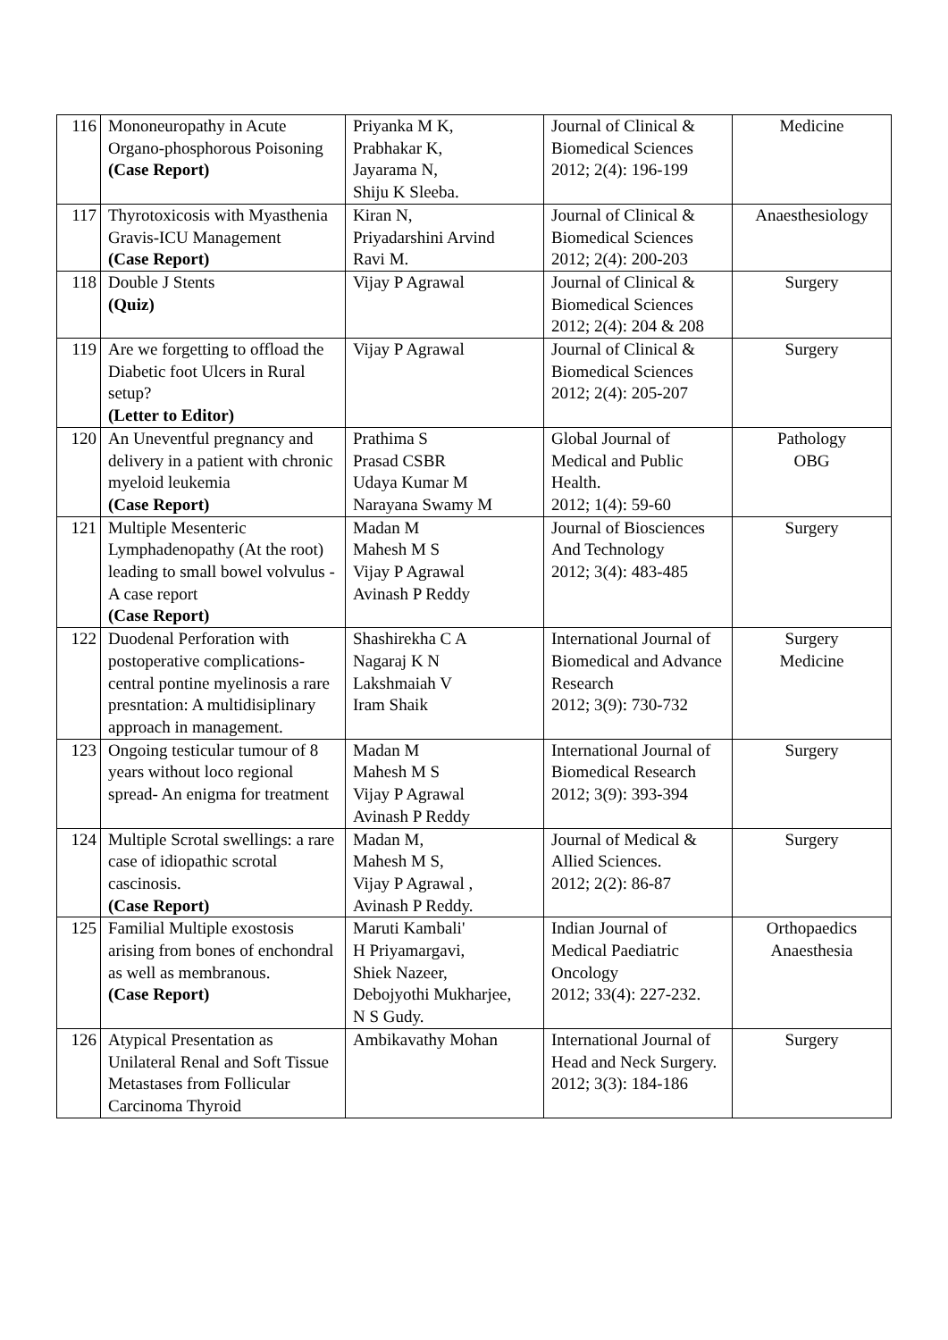| 116 | Mononeuropathy in Acute Organo-phosphorous Poisoning (Case Report) | Priyanka M K, Prabhakar K, Jayarama N, Shiju K Sleeba. | Journal of Clinical & Biomedical Sciences 2012; 2(4): 196-199 | Medicine |
| 117 | Thyrotoxicosis with Myasthenia Gravis-ICU Management (Case Report) | Kiran N, Priyadarshini Arvind Ravi M. | Journal of Clinical & Biomedical Sciences 2012; 2(4): 200-203 | Anaesthesiology |
| 118 | Double J Stents (Quiz) | Vijay P Agrawal | Journal of Clinical & Biomedical Sciences 2012; 2(4): 204 & 208 | Surgery |
| 119 | Are we forgetting to offload the Diabetic foot Ulcers in Rural setup? (Letter to Editor) | Vijay P Agrawal | Journal of Clinical & Biomedical Sciences 2012; 2(4): 205-207 | Surgery |
| 120 | An Uneventful pregnancy and delivery in a patient with chronic myeloid leukemia (Case Report) | Prathima S Prasad CSBR Udaya Kumar M Narayana Swamy M | Global Journal of Medical and Public Health. 2012; 1(4): 59-60 | Pathology OBG |
| 121 | Multiple Mesenteric Lymphadenopathy (At the root) leading to small bowel volvulus - A case report (Case Report) | Madan M Mahesh M S Vijay P Agrawal Avinash P Reddy | Journal of Biosciences And Technology 2012; 3(4): 483-485 | Surgery |
| 122 | Duodenal Perforation with postoperative complications-central pontine myelinosis a rare presntation: A multidisiplinary approach in management. | Shashirekha C A Nagaraj K N Lakshmaiah V Iram Shaik | International Journal of Biomedical and Advance Research 2012; 3(9): 730-732 | Surgery Medicine |
| 123 | Ongoing testicular tumour of 8 years without loco regional spread- An enigma for treatment | Madan M Mahesh M S Vijay P Agrawal Avinash P Reddy | International Journal of Biomedical Research 2012; 3(9): 393-394 | Surgery |
| 124 | Multiple Scrotal swellings: a rare case of idiopathic scrotal cascinosis. (Case Report) | Madan M, Mahesh M S, Vijay P Agrawal , Avinash P Reddy. | Journal of Medical & Allied Sciences. 2012; 2(2): 86-87 | Surgery |
| 125 | Familial Multiple exostosis arising from bones of enchondral as well as membranous. (Case Report) | Maruti Kambali' H Priyamargavi, Shiek Nazeer, Debojyothi Mukharjee, N S Gudy. | Indian Journal of Medical Paediatric Oncology 2012; 33(4): 227-232. | Orthopaedics Anaesthesia |
| 126 | Atypical Presentation as Unilateral Renal and Soft Tissue Metastases from Follicular Carcinoma Thyroid | Ambikavathy Mohan | International Journal of Head and Neck Surgery. 2012; 3(3): 184-186 | Surgery |